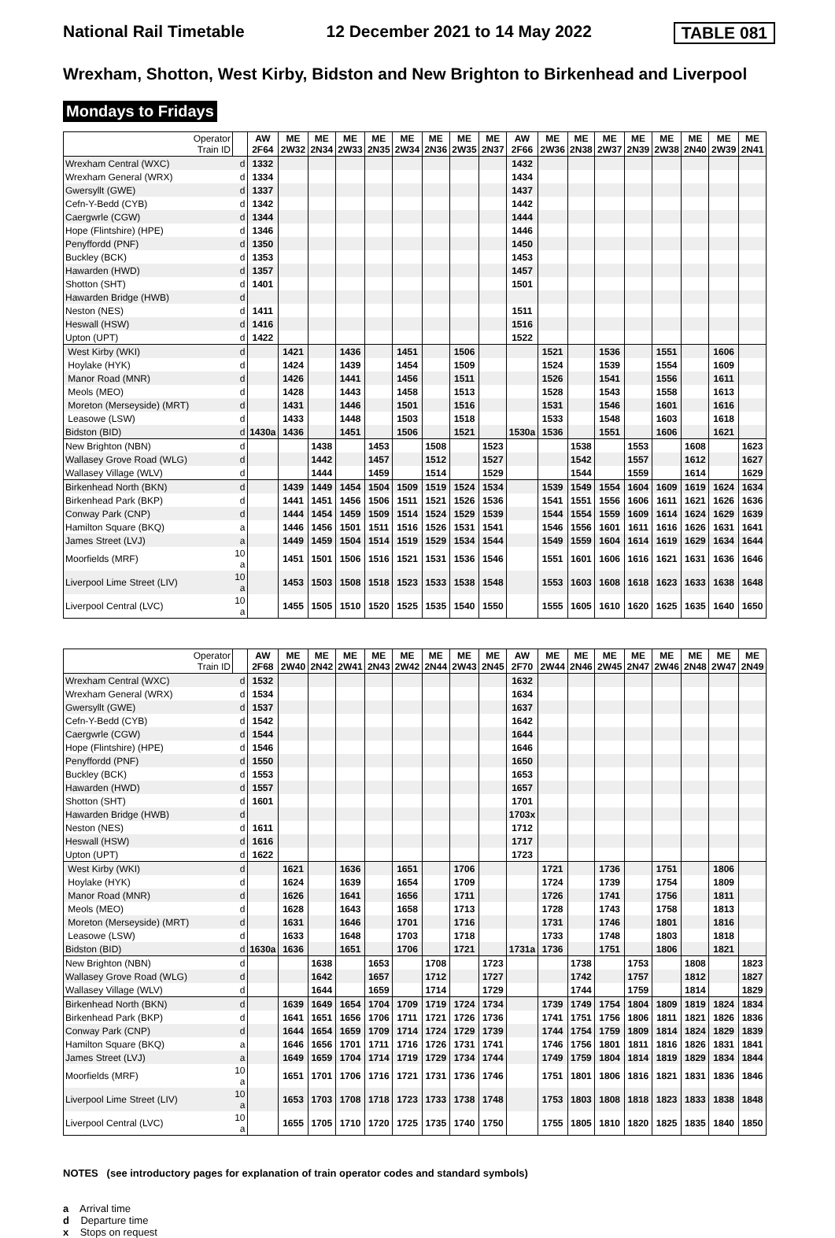National Rail Timetable 12 December 2021 to 14 May 2022 TABLE 081
Wrexham, Shotton, West Kirby, Bidston and New Brighton to Birkenhead and Liverpool
Mondays to Fridays
| Operator Train ID | | AW 2F64 | ME 2W32 | ME 2N34 | ME 2W33 | ME 2N35 | ME 2W34 | ME 2N36 | ME 2W35 | ME 2N37 | AW 2F66 | ME 2W36 | ME 2N38 | ME 2W37 | ME 2N39 | ME 2W38 | ME 2N40 | ME 2W39 | ME 2N41 |
| --- | --- | --- | --- | --- | --- | --- | --- | --- | --- | --- | --- | --- | --- | --- | --- | --- | --- | --- | --- |
| Wrexham Central (WXC) | d | 1332 | | | | | | | | | 1432 | | | | | | | | |
| Wrexham General (WRX) | d | 1334 | | | | | | | | | 1434 | | | | | | | | |
| Gwersyllt (GWE) | d | 1337 | | | | | | | | | 1437 | | | | | | | | |
| Cefn-Y-Bedd (CYB) | d | 1342 | | | | | | | | | 1442 | | | | | | | | |
| Caergwrle (CGW) | d | 1344 | | | | | | | | | 1444 | | | | | | | | |
| Hope (Flintshire) (HPE) | d | 1346 | | | | | | | | | 1446 | | | | | | | | |
| Penyffordd (PNF) | d | 1350 | | | | | | | | | 1450 | | | | | | | | |
| Buckley (BCK) | d | 1353 | | | | | | | | | 1453 | | | | | | | | |
| Hawarden (HWD) | d | 1357 | | | | | | | | | 1457 | | | | | | | | |
| Shotton (SHT) | d | 1401 | | | | | | | | | 1501 | | | | | | | | |
| Hawarden Bridge (HWB) | d | | | | | | | | | | | | | | | | | | |
| Neston (NES) | d | 1411 | | | | | | | | | 1511 | | | | | | | | |
| Heswall (HSW) | d | 1416 | | | | | | | | | 1516 | | | | | | | | |
| Upton (UPT) | d | 1422 | | | | | | | | | 1522 | | | | | | | | |
| West Kirby (WKI) | d | | 1421 | | 1436 | | 1451 | | 1506 | | | 1521 | | 1536 | | 1551 | | 1606 | |
| Hoylake (HYK) | d | | 1424 | | 1439 | | 1454 | | 1509 | | | 1524 | | 1539 | | 1554 | | 1609 | |
| Manor Road (MNR) | d | | 1426 | | 1441 | | 1456 | | 1511 | | | 1526 | | 1541 | | 1556 | | 1611 | |
| Meols (MEO) | d | | 1428 | | 1443 | | 1458 | | 1513 | | | 1528 | | 1543 | | 1558 | | 1613 | |
| Moreton (Merseyside) (MRT) | d | | 1431 | | 1446 | | 1501 | | 1516 | | | 1531 | | 1546 | | 1601 | | 1616 | |
| Leasowe (LSW) | d | | 1433 | | 1448 | | 1503 | | 1518 | | | 1533 | | 1548 | | 1603 | | 1618 | |
| Bidston (BID) | d | 1430a | 1436 | | 1451 | | 1506 | | 1521 | | 1530a | 1536 | | 1551 | | 1606 | | 1621 | |
| New Brighton (NBN) | d | | | 1438 | | 1453 | | 1508 | | 1523 | | | 1538 | | 1553 | | 1608 | | 1623 |
| Wallasey Grove Road (WLG) | d | | | 1442 | | 1457 | | 1512 | | 1527 | | | 1542 | | 1557 | | 1612 | | 1627 |
| Wallasey Village (WLV) | d | | | 1444 | | 1459 | | 1514 | | 1529 | | | 1544 | | 1559 | | 1614 | | 1629 |
| Birkenhead North (BKN) | d | | 1439 | 1449 | 1454 | 1504 | 1509 | 1519 | 1524 | 1534 | | 1539 | 1549 | 1554 | 1604 | 1609 | 1619 | 1624 | 1634 |
| Birkenhead Park (BKP) | d | | 1441 | 1451 | 1456 | 1506 | 1511 | 1521 | 1526 | 1536 | | 1541 | 1551 | 1556 | 1606 | 1611 | 1621 | 1626 | 1636 |
| Conway Park (CNP) | d | | 1444 | 1454 | 1459 | 1509 | 1514 | 1524 | 1529 | 1539 | | 1544 | 1554 | 1559 | 1609 | 1614 | 1624 | 1629 | 1639 |
| Hamilton Square (BKQ) | a | | 1446 | 1456 | 1501 | 1511 | 1516 | 1526 | 1531 | 1541 | | 1546 | 1556 | 1601 | 1611 | 1616 | 1626 | 1631 | 1641 |
| James Street (LVJ) | a | | 1449 | 1459 | 1504 | 1514 | 1519 | 1529 | 1534 | 1544 | | 1549 | 1559 | 1604 | 1614 | 1619 | 1629 | 1634 | 1644 |
| Moorfields (MRF) | 10 a | | 1451 | 1501 | 1506 | 1516 | 1521 | 1531 | 1536 | 1546 | | 1551 | 1601 | 1606 | 1616 | 1621 | 1631 | 1636 | 1646 |
| Liverpool Lime Street (LIV) | 10 a | | 1453 | 1503 | 1508 | 1518 | 1523 | 1533 | 1538 | 1548 | | 1553 | 1603 | 1608 | 1618 | 1623 | 1633 | 1638 | 1648 |
| Liverpool Central (LVC) | 10 a | | 1455 | 1505 | 1510 | 1520 | 1525 | 1535 | 1540 | 1550 | | 1555 | 1605 | 1610 | 1620 | 1625 | 1635 | 1640 | 1650 |
| Operator Train ID | | AW 2F68 | ME 2W40 | ME 2N42 | ME 2W41 | ME 2N43 | ME 2W42 | ME 2N44 | ME 2W43 | ME 2N45 | AW 2F70 | ME 2W44 | ME 2N46 | ME 2W45 | ME 2N47 | ME 2W46 | ME 2N48 | ME 2W47 | ME 2N49 |
| --- | --- | --- | --- | --- | --- | --- | --- | --- | --- | --- | --- | --- | --- | --- | --- | --- | --- | --- | --- |
| Wrexham Central (WXC) | d | 1532 | | | | | | | | | 1632 | | | | | | | | |
| Wrexham General (WRX) | d | 1534 | | | | | | | | | 1634 | | | | | | | | |
| Gwersyllt (GWE) | d | 1537 | | | | | | | | | 1637 | | | | | | | | |
| Cefn-Y-Bedd (CYB) | d | 1542 | | | | | | | | | 1642 | | | | | | | | |
| Caergwrle (CGW) | d | 1544 | | | | | | | | | 1644 | | | | | | | | |
| Hope (Flintshire) (HPE) | d | 1546 | | | | | | | | | 1646 | | | | | | | | |
| Penyffordd (PNF) | d | 1550 | | | | | | | | | 1650 | | | | | | | | |
| Buckley (BCK) | d | 1553 | | | | | | | | | 1653 | | | | | | | | |
| Hawarden (HWD) | d | 1557 | | | | | | | | | 1657 | | | | | | | | |
| Shotton (SHT) | d | 1601 | | | | | | | | | 1701 | | | | | | | | |
| Hawarden Bridge (HWB) | d | | | | | | | | | | 1703x | | | | | | | | |
| Neston (NES) | d | 1611 | | | | | | | | | 1712 | | | | | | | | |
| Heswall (HSW) | d | 1616 | | | | | | | | | 1717 | | | | | | | | |
| Upton (UPT) | d | 1622 | | | | | | | | | 1723 | | | | | | | | |
| West Kirby (WKI) | d | | 1621 | | 1636 | | 1651 | | 1706 | | | 1721 | | 1736 | | 1751 | | 1806 | |
| Hoylake (HYK) | d | | 1624 | | 1639 | | 1654 | | 1709 | | | 1724 | | 1739 | | 1754 | | 1809 | |
| Manor Road (MNR) | d | | 1626 | | 1641 | | 1656 | | 1711 | | | 1726 | | 1741 | | 1756 | | 1811 | |
| Meols (MEO) | d | | 1628 | | 1643 | | 1658 | | 1713 | | | 1728 | | 1743 | | 1758 | | 1813 | |
| Moreton (Merseyside) (MRT) | d | | 1631 | | 1646 | | 1701 | | 1716 | | | 1731 | | 1746 | | 1801 | | 1816 | |
| Leasowe (LSW) | d | | 1633 | | 1648 | | 1703 | | 1718 | | | 1733 | | 1748 | | 1803 | | 1818 | |
| Bidston (BID) | d | 1630a | 1636 | | 1651 | | 1706 | | 1721 | | 1731a | 1736 | | 1751 | | 1806 | | 1821 | |
| New Brighton (NBN) | d | | | 1638 | | 1653 | | 1708 | | 1723 | | | 1738 | | 1753 | | 1808 | | 1823 |
| Wallasey Grove Road (WLG) | d | | | 1642 | | 1657 | | 1712 | | 1727 | | | 1742 | | 1757 | | 1812 | | 1827 |
| Wallasey Village (WLV) | d | | | 1644 | | 1659 | | 1714 | | 1729 | | | 1744 | | 1759 | | 1814 | | 1829 |
| Birkenhead North (BKN) | d | | 1639 | 1649 | 1654 | 1704 | 1709 | 1719 | 1724 | 1734 | | 1739 | 1749 | 1754 | 1804 | 1809 | 1819 | 1824 | 1834 |
| Birkenhead Park (BKP) | d | | 1641 | 1651 | 1656 | 1706 | 1711 | 1721 | 1726 | 1736 | | 1741 | 1751 | 1756 | 1806 | 1811 | 1821 | 1826 | 1836 |
| Conway Park (CNP) | d | | 1644 | 1654 | 1659 | 1709 | 1714 | 1724 | 1729 | 1739 | | 1744 | 1754 | 1759 | 1809 | 1814 | 1824 | 1829 | 1839 |
| Hamilton Square (BKQ) | a | | 1646 | 1656 | 1701 | 1711 | 1716 | 1726 | 1731 | 1741 | | 1746 | 1756 | 1801 | 1811 | 1816 | 1826 | 1831 | 1841 |
| James Street (LVJ) | a | | 1649 | 1659 | 1704 | 1714 | 1719 | 1729 | 1734 | 1744 | | 1749 | 1759 | 1804 | 1814 | 1819 | 1829 | 1834 | 1844 |
| Moorfields (MRF) | 10 a | | 1651 | 1701 | 1706 | 1716 | 1721 | 1731 | 1736 | 1746 | | 1751 | 1801 | 1806 | 1816 | 1821 | 1831 | 1836 | 1846 |
| Liverpool Lime Street (LIV) | 10 a | | 1653 | 1703 | 1708 | 1718 | 1723 | 1733 | 1738 | 1748 | | 1753 | 1803 | 1808 | 1818 | 1823 | 1833 | 1838 | 1848 |
| Liverpool Central (LVC) | 10 a | | 1655 | 1705 | 1710 | 1720 | 1725 | 1735 | 1740 | 1750 | | 1755 | 1805 | 1810 | 1820 | 1825 | 1835 | 1840 | 1850 |
NOTES (see introductory pages for explanation of train operator codes and standard symbols)
a Arrival time
d Departure time
x Stops on request